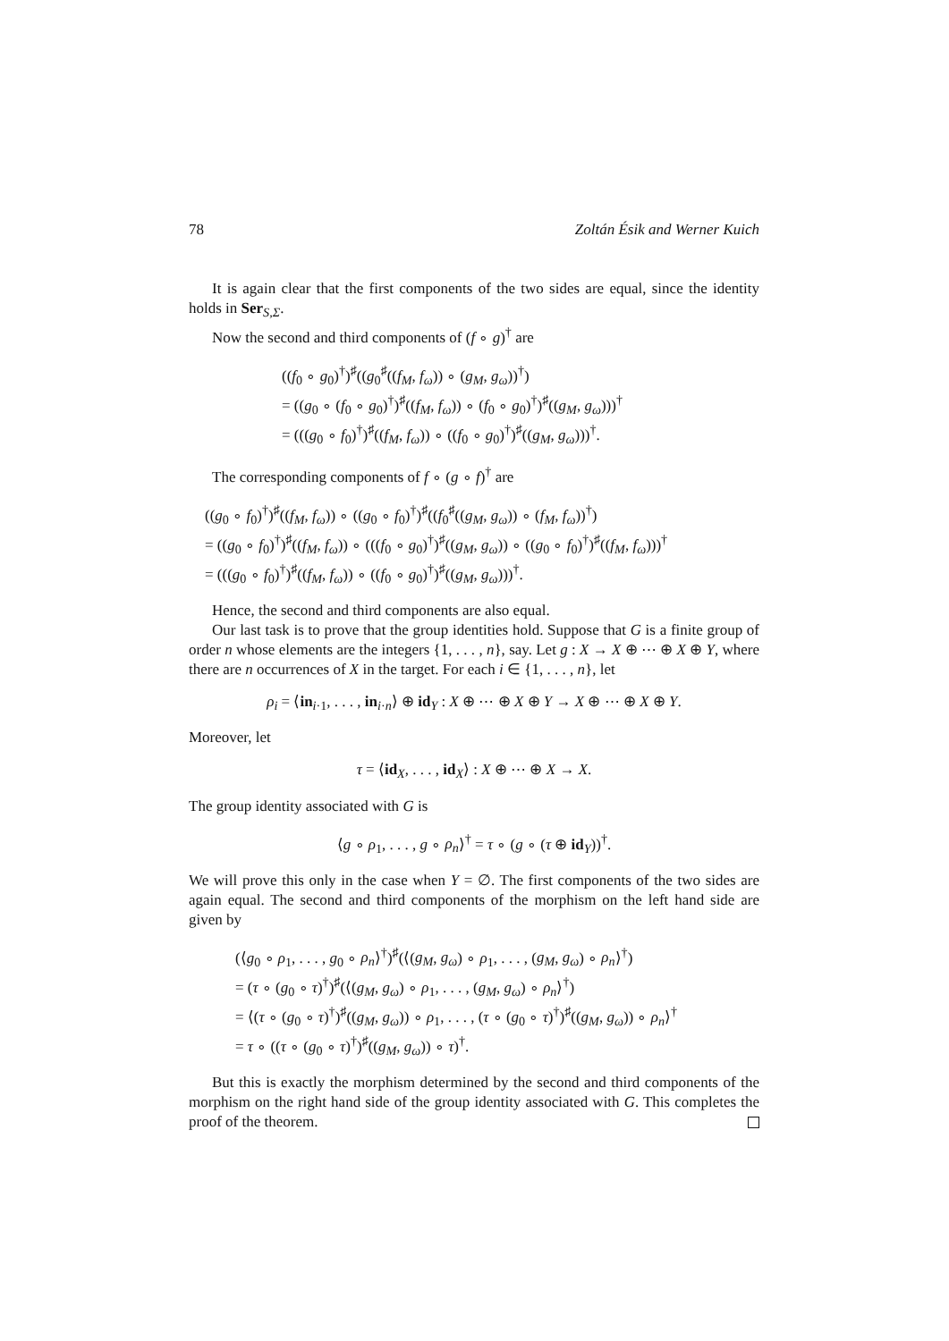78 Zoltán Ésik and Werner Kuich
It is again clear that the first components of the two sides are equal, since the identity holds in Ser<sub>S,Σ</sub>.
Now the second and third components of (f ∘ g)<sup>†</sup> are
((f<sub>0</sub> ∘ g<sub>0</sub>)<sup>†</sup>)<sup>♯</sup>((g<sub>0</sub><sup>♯</sup>((f<sub>M</sub>, f<sub>ω</sub>)) ∘ (g<sub>M</sub>, g<sub>ω</sub>))<sup>†</sup>)
= ((g<sub>0</sub> ∘ (f<sub>0</sub> ∘ g<sub>0</sub>)<sup>†</sup>)<sup>♯</sup>((f<sub>M</sub>, f<sub>ω</sub>)) ∘ (f<sub>0</sub> ∘ g<sub>0</sub>)<sup>†</sup>)<sup>♯</sup>((g<sub>M</sub>, g<sub>ω</sub>)))<sup>†</sup>
= (((g<sub>0</sub> ∘ f<sub>0</sub>)<sup>†</sup>)<sup>♯</sup>((f<sub>M</sub>, f<sub>ω</sub>)) ∘ ((f<sub>0</sub> ∘ g<sub>0</sub>)<sup>†</sup>)<sup>♯</sup>((g<sub>M</sub>, g<sub>ω</sub>)))<sup>†</sup>.
The corresponding components of f ∘ (g ∘ f)<sup>†</sup> are
((g<sub>0</sub> ∘ f<sub>0</sub>)<sup>†</sup>)<sup>♯</sup>((f<sub>M</sub>, f<sub>ω</sub>)) ∘ ((g<sub>0</sub> ∘ f<sub>0</sub>)<sup>†</sup>)<sup>♯</sup>((f<sub>0</sub><sup>♯</sup>((g<sub>M</sub>, g<sub>ω</sub>)) ∘ (f<sub>M</sub>, f<sub>ω</sub>))<sup>†</sup>)
= ((g<sub>0</sub> ∘ f<sub>0</sub>)<sup>†</sup>)<sup>♯</sup>((f<sub>M</sub>, f<sub>ω</sub>)) ∘ (((f<sub>0</sub> ∘ g<sub>0</sub>)<sup>†</sup>)<sup>♯</sup>((g<sub>M</sub>, g<sub>ω</sub>)) ∘ ((g<sub>0</sub> ∘ f<sub>0</sub>)<sup>†</sup>)<sup>♯</sup>((f<sub>M</sub>, f<sub>ω</sub>)))<sup>†</sup>
= (((g<sub>0</sub> ∘ f<sub>0</sub>)<sup>†</sup>)<sup>♯</sup>((f<sub>M</sub>, f<sub>ω</sub>)) ∘ ((f<sub>0</sub> ∘ g<sub>0</sub>)<sup>†</sup>)<sup>♯</sup>((g<sub>M</sub>, g<sub>ω</sub>)))<sup>†</sup>.
Hence, the second and third components are also equal.
Our last task is to prove that the group identities hold. Suppose that G is a finite group of order n whose elements are the integers {1, . . . , n}, say. Let g : X → X ⊕ ⋯ ⊕ X ⊕ Y, where there are n occurrences of X in the target. For each i ∈ {1, . . . , n}, let
ρ<sub>i</sub> = ⟨in<sub>i·1</sub>, . . . , in<sub>i·n</sub>⟩ ⊕ id<sub>Y</sub> : X ⊕ ⋯ ⊕ X ⊕ Y → X ⊕ ⋯ ⊕ X ⊕ Y.
Moreover, let
τ = ⟨id<sub>X</sub>, . . . , id<sub>X</sub>⟩ : X ⊕ ⋯ ⊕ X → X.
The group identity associated with G is
⟨g ∘ ρ<sub>1</sub>, . . . , g ∘ ρ<sub>n</sub>⟩<sup>†</sup> = τ ∘ (g ∘ (τ ⊕ id<sub>Y</sub>))<sup>†</sup>.
We will prove this only in the case when Y = ∅. The first components of the two sides are again equal. The second and third components of the morphism on the left hand side are given by
(⟨g<sub>0</sub> ∘ ρ<sub>1</sub>, . . . , g<sub>0</sub> ∘ ρ<sub>n</sub>⟩<sup>†</sup>)<sup>♯</sup>(⟨(g<sub>M</sub>, g<sub>ω</sub>) ∘ ρ<sub>1</sub>, . . . , (g<sub>M</sub>, g<sub>ω</sub>) ∘ ρ<sub>n</sub>⟩<sup>†</sup>)
= (τ ∘ (g<sub>0</sub> ∘ τ)<sup>†</sup>)<sup>♯</sup>(⟨(g<sub>M</sub>, g<sub>ω</sub>) ∘ ρ<sub>1</sub>, . . . , (g<sub>M</sub>, g<sub>ω</sub>) ∘ ρ<sub>n</sub>⟩<sup>†</sup>)
= ⟨(τ ∘ (g<sub>0</sub> ∘ τ)<sup>†</sup>)<sup>♯</sup>((g<sub>M</sub>, g<sub>ω</sub>)) ∘ ρ<sub>1</sub>, . . . , (τ ∘ (g<sub>0</sub> ∘ τ)<sup>†</sup>)<sup>♯</sup>((g<sub>M</sub>, g<sub>ω</sub>)) ∘ ρ<sub>n</sub>⟩<sup>†</sup>
= τ ∘ ((τ ∘ (g<sub>0</sub> ∘ τ)<sup>†</sup>)<sup>♯</sup>((g<sub>M</sub>, g<sub>ω</sub>)) ∘ τ)<sup>†</sup>.
But this is exactly the morphism determined by the second and third components of the morphism on the right hand side of the group identity associated with G. This completes the proof of the theorem.